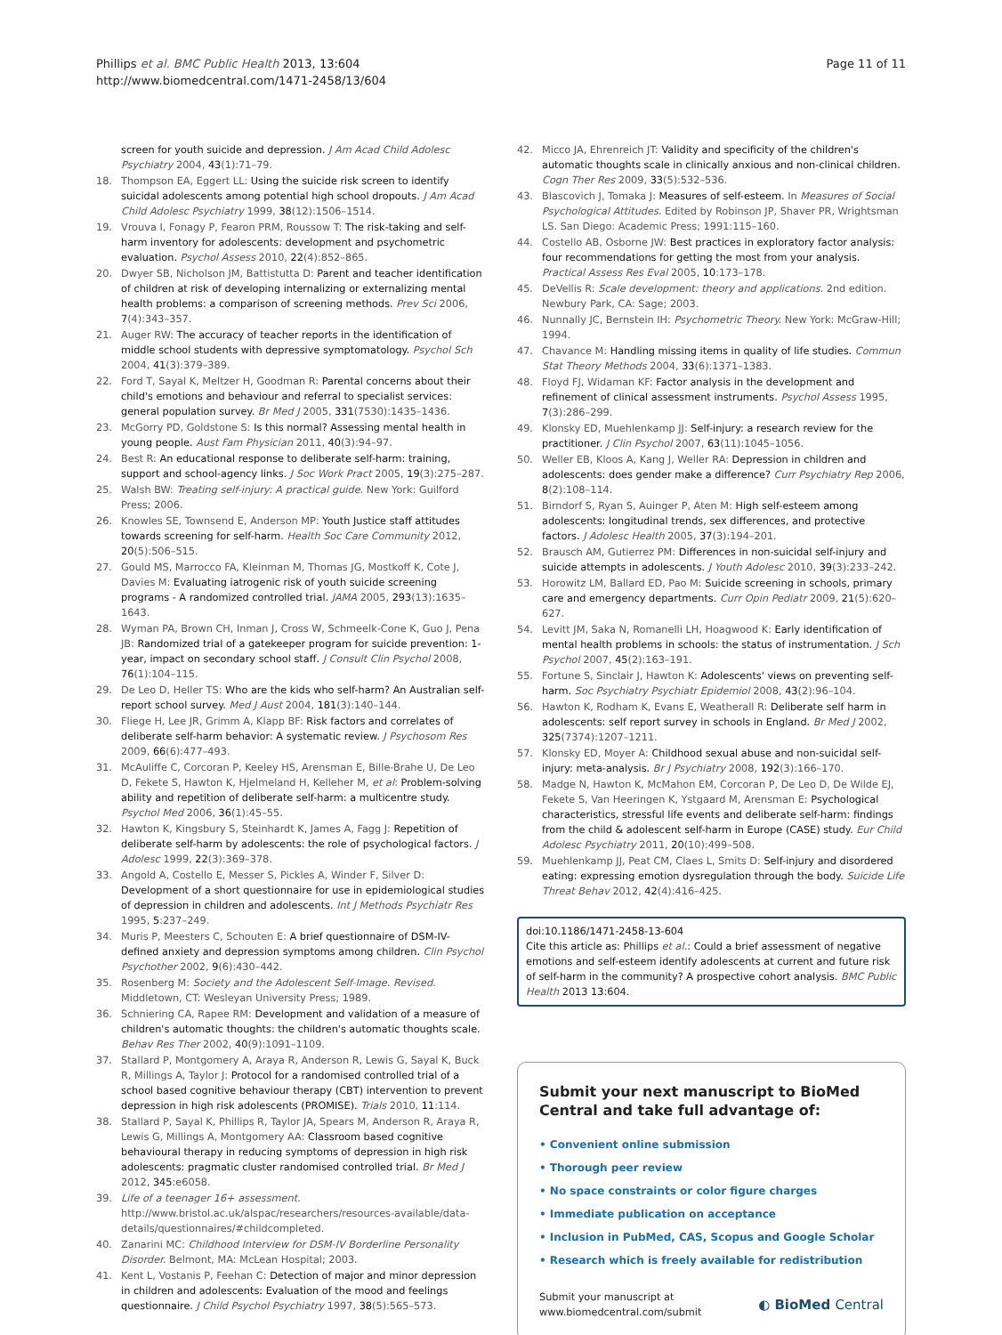Phillips et al. BMC Public Health 2013, 13:604
http://www.biomedcentral.com/1471-2458/13/604
Page 11 of 11
screen for youth suicide and depression. J Am Acad Child Adolesc Psychiatry 2004, 43(1):71–79.
18. Thompson EA, Eggert LL: Using the suicide risk screen to identify suicidal adolescents among potential high school dropouts. J Am Acad Child Adolesc Psychiatry 1999, 38(12):1506–1514.
19. Vrouva I, Fonagy P, Fearon PRM, Roussow T: The risk-taking and self-harm inventory for adolescents: development and psychometric evaluation. Psychol Assess 2010, 22(4):852–865.
20. Dwyer SB, Nicholson JM, Battistutta D: Parent and teacher identification of children at risk of developing internalizing or externalizing mental health problems: a comparison of screening methods. Prev Sci 2006, 7(4):343–357.
21. Auger RW: The accuracy of teacher reports in the identification of middle school students with depressive symptomatology. Psychol Sch 2004, 41(3):379–389.
22. Ford T, Sayal K, Meltzer H, Goodman R: Parental concerns about their child's emotions and behaviour and referral to specialist services: general population survey. Br Med J 2005, 331(7530):1435–1436.
23. McGorry PD, Goldstone S: Is this normal? Assessing mental health in young people. Aust Fam Physician 2011, 40(3):94–97.
24. Best R: An educational response to deliberate self-harm: training, support and school-agency links. J Soc Work Pract 2005, 19(3):275–287.
25. Walsh BW: Treating self-injury: A practical guide. New York: Guilford Press; 2006.
26. Knowles SE, Townsend E, Anderson MP: Youth Justice staff attitudes towards screening for self-harm. Health Soc Care Community 2012, 20(5):506–515.
27. Gould MS, Marrocco FA, Kleinman M, Thomas JG, Mostkoff K, Cote J, Davies M: Evaluating iatrogenic risk of youth suicide screening programs - A randomized controlled trial. JAMA 2005, 293(13):1635–1643.
28. Wyman PA, Brown CH, Inman J, Cross W, Schmeelk-Cone K, Guo J, Pena JB: Randomized trial of a gatekeeper program for suicide prevention: 1-year, impact on secondary school staff. J Consult Clin Psychol 2008, 76(1):104–115.
29. De Leo D, Heller TS: Who are the kids who self-harm? An Australian self-report school survey. Med J Aust 2004, 181(3):140–144.
30. Fliege H, Lee JR, Grimm A, Klapp BF: Risk factors and correlates of deliberate self-harm behavior: A systematic review. J Psychosom Res 2009, 66(6):477–493.
31. McAuliffe C, Corcoran P, Keeley HS, Arensman E, Bille-Brahe U, De Leo D, Fekete S, Hawton K, Hjelmeland H, Kelleher M, et al: Problem-solving ability and repetition of deliberate self-harm: a multicentre study. Psychol Med 2006, 36(1):45–55.
32. Hawton K, Kingsbury S, Steinhardt K, James A, Fagg J: Repetition of deliberate self-harm by adolescents: the role of psychological factors. J Adolesc 1999, 22(3):369–378.
33. Angold A, Costello E, Messer S, Pickles A, Winder F, Silver D: Development of a short questionnaire for use in epidemiological studies of depression in children and adolescents. Int J Methods Psychiatr Res 1995, 5:237–249.
34. Muris P, Meesters C, Schouten E: A brief questionnaire of DSM-IV-defined anxiety and depression symptoms among children. Clin Psychol Psychother 2002, 9(6):430–442.
35. Rosenberg M: Society and the Adolescent Self-Image. Revised. Middletown, CT: Wesleyan University Press; 1989.
36. Schniering CA, Rapee RM: Development and validation of a measure of children's automatic thoughts: the children's automatic thoughts scale. Behav Res Ther 2002, 40(9):1091–1109.
37. Stallard P, Montgomery A, Araya R, Anderson R, Lewis G, Sayal K, Buck R, Millings A, Taylor J: Protocol for a randomised controlled trial of a school based cognitive behaviour therapy (CBT) intervention to prevent depression in high risk adolescents (PROMISE). Trials 2010, 11:114.
38. Stallard P, Sayal K, Phillips R, Taylor JA, Spears M, Anderson R, Araya R, Lewis G, Millings A, Montgomery AA: Classroom based cognitive behavioural therapy in reducing symptoms of depression in high risk adolescents: pragmatic cluster randomised controlled trial. Br Med J 2012, 345:e6058.
39. Life of a teenager 16+ assessment. http://www.bristol.ac.uk/alspac/researchers/resources-available/data-details/questionnaires/#childcompleted.
40. Zanarini MC: Childhood Interview for DSM-IV Borderline Personality Disorder. Belmont, MA: McLean Hospital; 2003.
41. Kent L, Vostanis P, Feehan C: Detection of major and minor depression in children and adolescents: Evaluation of the mood and feelings questionnaire. J Child Psychol Psychiatry 1997, 38(5):565–573.
42. Micco JA, Ehrenreich JT: Validity and specificity of the children's automatic thoughts scale in clinically anxious and non-clinical children. Cogn Ther Res 2009, 33(5):532–536.
43. Blascovich J, Tomaka J: Measures of self-esteem. In Measures of Social Psychological Attitudes. Edited by Robinson JP, Shaver PR, Wrightsman LS. San Diego: Academic Press; 1991:115–160.
44. Costello AB, Osborne JW: Best practices in exploratory factor analysis: four recommendations for getting the most from your analysis. Practical Assess Res Eval 2005, 10:173–178.
45. DeVellis R: Scale development: theory and applications. 2nd edition. Newbury Park, CA: Sage; 2003.
46. Nunnally JC, Bernstein IH: Psychometric Theory. New York: McGraw-Hill; 1994.
47. Chavance M: Handling missing items in quality of life studies. Commun Stat Theory Methods 2004, 33(6):1371–1383.
48. Floyd FJ, Widaman KF: Factor analysis in the development and refinement of clinical assessment instruments. Psychol Assess 1995, 7(3):286–299.
49. Klonsky ED, Muehlenkamp JJ: Self-injury: a research review for the practitioner. J Clin Psychol 2007, 63(11):1045–1056.
50. Weller EB, Kloos A, Kang J, Weller RA: Depression in children and adolescents: does gender make a difference? Curr Psychiatry Rep 2006, 8(2):108–114.
51. Birndorf S, Ryan S, Auinger P, Aten M: High self-esteem among adolescents: longitudinal trends, sex differences, and protective factors. J Adolesc Health 2005, 37(3):194–201.
52. Brausch AM, Gutierrez PM: Differences in non-suicidal self-injury and suicide attempts in adolescents. J Youth Adolesc 2010, 39(3):233–242.
53. Horowitz LM, Ballard ED, Pao M: Suicide screening in schools, primary care and emergency departments. Curr Opin Pediatr 2009, 21(5):620–627.
54. Levitt JM, Saka N, Romanelli LH, Hoagwood K: Early identification of mental health problems in schools: the status of instrumentation. J Sch Psychol 2007, 45(2):163–191.
55. Fortune S, Sinclair J, Hawton K: Adolescents' views on preventing self-harm. Soc Psychiatry Psychiatr Epidemiol 2008, 43(2):96–104.
56. Hawton K, Rodham K, Evans E, Weatherall R: Deliberate self harm in adolescents: self report survey in schools in England. Br Med J 2002, 325(7374):1207–1211.
57. Klonsky ED, Moyer A: Childhood sexual abuse and non-suicidal self-injury: meta-analysis. Br J Psychiatry 2008, 192(3):166–170.
58. Madge N, Hawton K, McMahon EM, Corcoran P, De Leo D, De Wilde EJ, Fekete S, Van Heeringen K, Ystgaard M, Arensman E: Psychological characteristics, stressful life events and deliberate self-harm: findings from the child & adolescent self-harm in Europe (CASE) study. Eur Child Adolesc Psychiatry 2011, 20(10):499–508.
59. Muehlenkamp JJ, Peat CM, Claes L, Smits D: Self-injury and disordered eating: expressing emotion dysregulation through the body. Suicide Life Threat Behav 2012, 42(4):416–425.
doi:10.1186/1471-2458-13-604
Cite this article as: Phillips et al.: Could a brief assessment of negative emotions and self-esteem identify adolescents at current and future risk of self-harm in the community? A prospective cohort analysis. BMC Public Health 2013 13:604.
Submit your next manuscript to BioMed Central and take full advantage of:
• Convenient online submission
• Thorough peer review
• No space constraints or color figure charges
• Immediate publication on acceptance
• Inclusion in PubMed, CAS, Scopus and Google Scholar
• Research which is freely available for redistribution
Submit your manuscript at
www.biomedcentral.com/submit
◐ BioMed Central